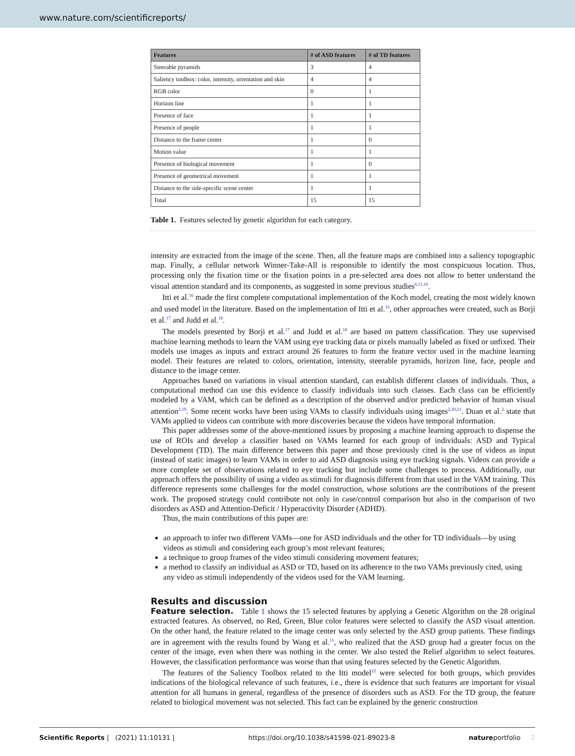www.nature.com/scientificreports/
| Features | # of ASD features | # of TD features |
| --- | --- | --- |
| Steerable pyramids | 3 | 4 |
| Saliency toolbox: color, intensity, orientation and skin | 4 | 4 |
| RGB color | 0 | 1 |
| Horizon line | 1 | 1 |
| Presence of face | 1 | 1 |
| Presence of people | 1 | 1 |
| Distance to the frame center | 1 | 0 |
| Motion value | 1 | 1 |
| Presence of biological movement | 1 | 0 |
| Presence of geometrical movement | 1 | 1 |
| Distance to the side-specific scene center | 1 | 1 |
| Total | 15 | 15 |
Table 1. Features selected by genetic algorithm for each category.
intensity are extracted from the image of the scene. Then, all the feature maps are combined into a saliency topographic map. Finally, a cellular network Winner-Take-All is responsible to identify the most conspicuous location. Thus, processing only the fixation time or the fixation points in a pre-selected area does not allow to better understand the visual attention standard and its components, as suggested in some previous studies<sup>6,11,16</sup>.
Itti et al.<sup>16</sup> made the first complete computational implementation of the Koch model, creating the most widely known and used model in the literature. Based on the implementation of Itti et al.<sup>16</sup>, other approaches were created, such as Borji et al.<sup>17</sup> and Judd et al.<sup>18</sup>.
The models presented by Borji et al.<sup>17</sup> and Judd et al.<sup>18</sup> are based on pattern classification. They use supervised machine learning methods to learn the VAM using eye tracking data or pixels manually labeled as fixed or unfixed. Their models use images as inputs and extract around 26 features to form the feature vector used in the machine learning model. Their features are related to colors, orientation, intensity, steerable pyramids, horizon line, face, people and distance to the image center.
Approaches based on variations in visual attention standard, can establish different classes of individuals. Thus, a computational method can use this evidence to classify individuals into such classes. Each class can be efficiently modeled by a VAM, which can be defined as a description of the observed and/or predicted behavior of human visual attention<sup>2,19</sup>. Some recent works have been using VAMs to classify individuals using images<sup>2,20,21</sup>. Duan et al.<sup>2</sup> state that VAMs applied to videos can contribute with more discoveries because the videos have temporal information.
This paper addresses some of the above-mentioned issues by proposing a machine learning approach to dispense the use of ROIs and develop a classifier based on VAMs learned for each group of individuals: ASD and Typical Development (TD). The main difference between this paper and those previously cited is the use of videos as input (instead of static images) to learn VAMs in order to aid ASD diagnosis using eye tracking signals. Videos can provide a more complete set of observations related to eye tracking but include some challenges to process. Additionally, our approach offers the possibility of using a video as stimuli for diagnosis different from that used in the VAM training. This difference represents some challenges for the model construction, whose solutions are the contributions of the present work. The proposed strategy could contribute not only in case/control comparison but also in the comparison of two disorders as ASD and Attention-Deficit / Hyperactivity Disorder (ADHD).
Thus, the main contributions of this paper are:
an approach to infer two different VAMs—one for ASD individuals and the other for TD individuals—by using videos as stimuli and considering each group’s most relevant features;
a technique to group frames of the video stimuli considering movement features;
a method to classify an individual as ASD or TD, based on its adherence to the two VAMs previously cited, using any video as stimuli independently of the videos used for the VAM learning.
Results and discussion
Feature selection. Table 1 shows the 15 selected features by applying a Genetic Algorithm on the 28 original extracted features. As observed, no Red, Green, Blue color features were selected to classify the ASD visual attention. On the other hand, the feature related to the image center was only selected by the ASD group patients. These findings are in agreement with the results found by Wang et al.<sup>11</sup>, who realized that the ASD group had a greater focus on the center of the image, even when there was nothing in the center. We also tested the Relief algorithm to select features. However, the classification performance was worse than that using features selected by the Genetic Algorithm.
The features of the Saliency Toolbox related to the Itti model<sup>22</sup> were selected for both groups, which provides indications of the biological relevance of such features, i.e., there is evidence that such features are important for visual attention for all humans in general, regardless of the presence of disorders such as ASD. For the TD group, the feature related to biological movement was not selected. This fact can be explained by the generic construction
Scientific Reports | (2021) 11:10131 | https://doi.org/10.1038/s41598-021-89023-8 natureportfolio 2